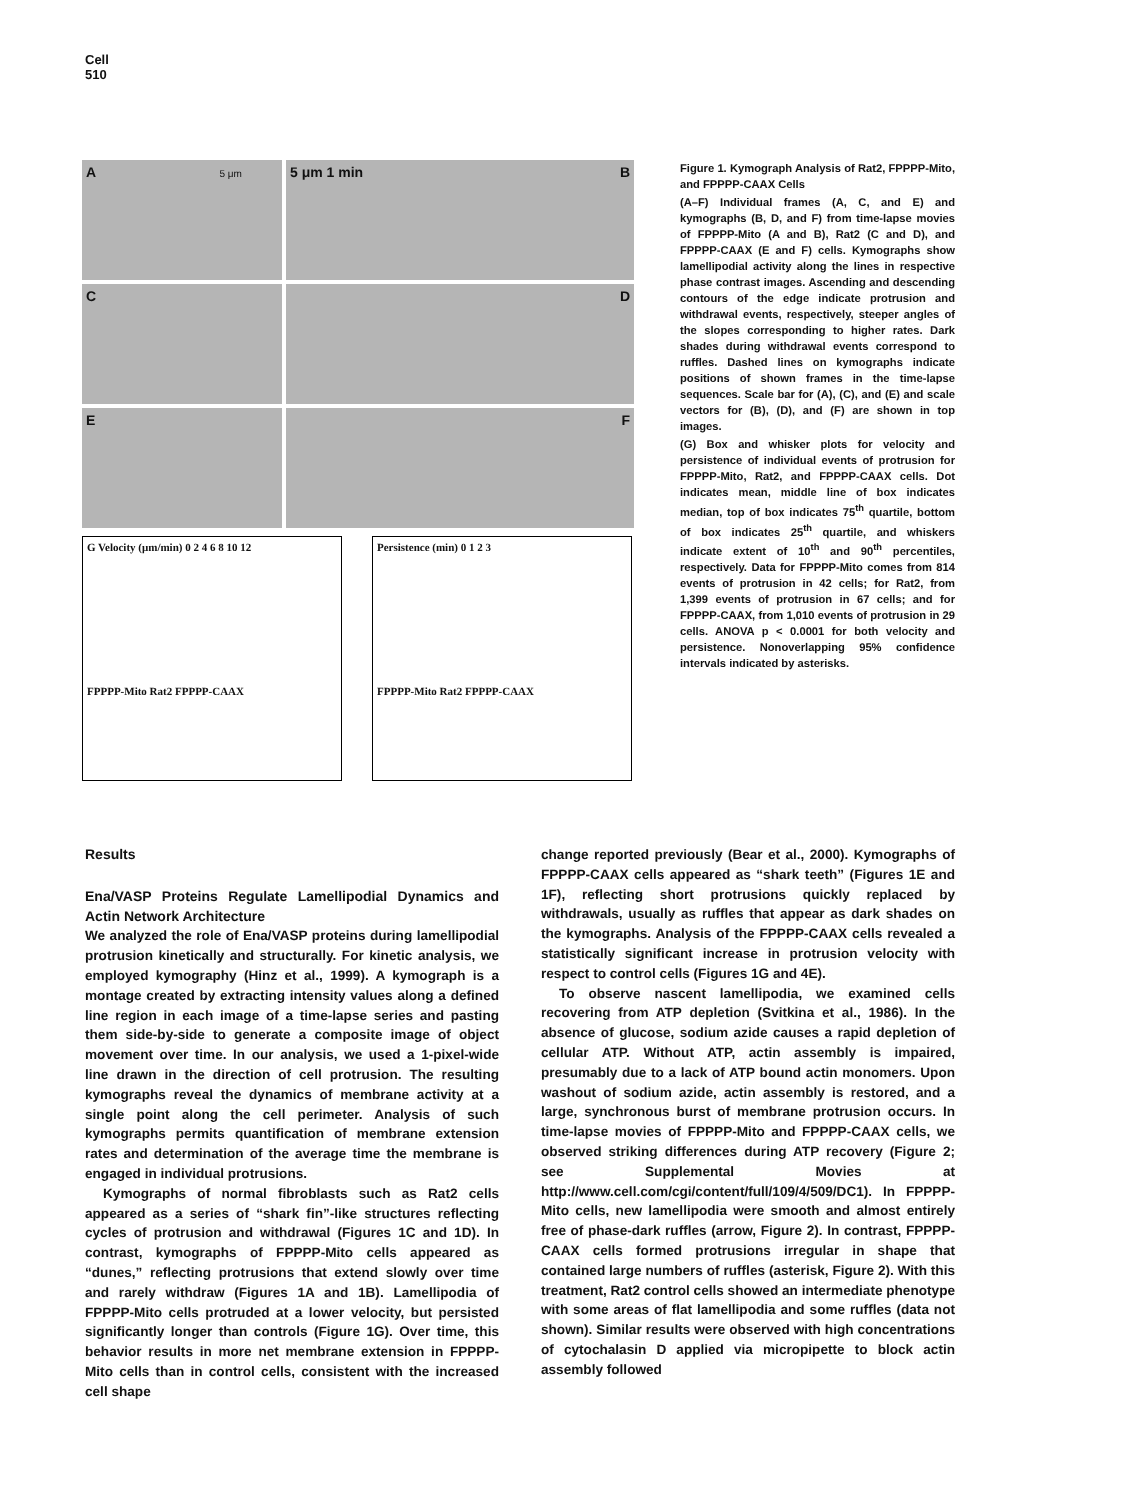Cell
510
A 5 μm
5 μm 1 min B
C D
E F
G Velocity (μm/min) 0 2 4 6 8 10 12
FPPPP-Mito Rat2 FPPPP-CAAX
Persistence (min) 0 1 2 3
FPPPP-Mito Rat2 FPPPP-CAAX
Figure 1. Kymograph Analysis of Rat2, FPPPP-Mito, and FPPPP-CAAX Cells
(A–F) Individual frames (A, C, and E) and kymographs (B, D, and F) from time-lapse movies of FPPPP-Mito (A and B), Rat2 (C and D), and FPPPP-CAAX (E and F) cells. Kymographs show lamellipodial activity along the lines in respective phase contrast images. Ascending and descending contours of the edge indicate protrusion and withdrawal events, respectively, steeper angles of the slopes corresponding to higher rates. Dark shades during withdrawal events correspond to ruffles. Dashed lines on kymographs indicate positions of shown frames in the time-lapse sequences. Scale bar for (A), (C), and (E) and scale vectors for (B), (D), and (F) are shown in top images.
(G) Box and whisker plots for velocity and persistence of individual events of protrusion for FPPPP-Mito, Rat2, and FPPPP-CAAX cells. Dot indicates mean, middle line of box indicates median, top of box indicates 75<sup>th</sup> quartile, bottom of box indicates 25<sup>th</sup> quartile, and whiskers indicate extent of 10<sup>th</sup> and 90<sup>th</sup> percentiles, respectively. Data for FPPPP-Mito comes from 814 events of protrusion in 42 cells; for Rat2, from 1,399 events of protrusion in 67 cells; and for FPPPP-CAAX, from 1,010 events of protrusion in 29 cells. ANOVA p < 0.0001 for both velocity and persistence. Nonoverlapping 95% confidence intervals indicated by asterisks.
Results
Ena/VASP Proteins Regulate Lamellipodial Dynamics and Actin Network Architecture
We analyzed the role of Ena/VASP proteins during lamellipodial protrusion kinetically and structurally. For kinetic analysis, we employed kymography (Hinz et al., 1999). A kymograph is a montage created by extracting intensity values along a defined line region in each image of a time-lapse series and pasting them side-by-side to generate a composite image of object movement over time. In our analysis, we used a 1-pixel-wide line drawn in the direction of cell protrusion. The resulting kymographs reveal the dynamics of membrane activity at a single point along the cell perimeter. Analysis of such kymographs permits quantification of membrane extension rates and determination of the average time the membrane is engaged in individual protrusions.
Kymographs of normal fibroblasts such as Rat2 cells appeared as a series of “shark fin”-like structures reflecting cycles of protrusion and withdrawal (Figures 1C and 1D). In contrast, kymographs of FPPPP-Mito cells appeared as “dunes,” reflecting protrusions that extend slowly over time and rarely withdraw (Figures 1A and 1B). Lamellipodia of FPPPP-Mito cells protruded at a lower velocity, but persisted significantly longer than controls (Figure 1G). Over time, this behavior results in more net membrane extension in FPPPP-Mito cells than in control cells, consistent with the increased cell shape
change reported previously (Bear et al., 2000). Kymographs of FPPPP-CAAX cells appeared as “shark teeth” (Figures 1E and 1F), reflecting short protrusions quickly replaced by withdrawals, usually as ruffles that appear as dark shades on the kymographs. Analysis of the FPPPP-CAAX cells revealed a statistically significant increase in protrusion velocity with respect to control cells (Figures 1G and 4E).
To observe nascent lamellipodia, we examined cells recovering from ATP depletion (Svitkina et al., 1986). In the absence of glucose, sodium azide causes a rapid depletion of cellular ATP. Without ATP, actin assembly is impaired, presumably due to a lack of ATP bound actin monomers. Upon washout of sodium azide, actin assembly is restored, and a large, synchronous burst of membrane protrusion occurs. In time-lapse movies of FPPPP-Mito and FPPPP-CAAX cells, we observed striking differences during ATP recovery (Figure 2; see Supplemental Movies at http://www.cell.com/cgi/content/full/109/4/509/DC1). In FPPPP-Mito cells, new lamellipodia were smooth and almost entirely free of phase-dark ruffles (arrow, Figure 2). In contrast, FPPPP-CAAX cells formed protrusions irregular in shape that contained large numbers of ruffles (asterisk, Figure 2). With this treatment, Rat2 control cells showed an intermediate phenotype with some areas of flat lamellipodia and some ruffles (data not shown). Similar results were observed with high concentrations of cytochalasin D applied via micropipette to block actin assembly followed